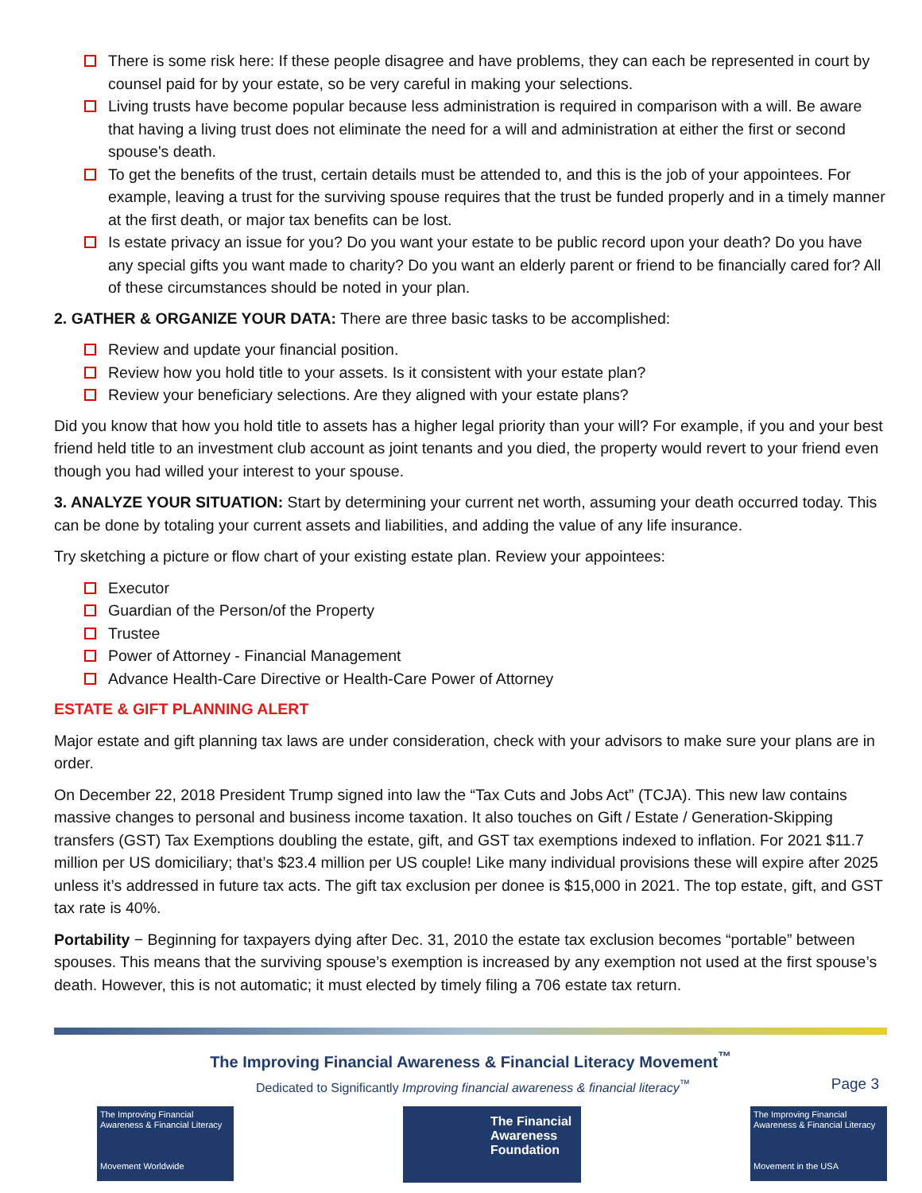There is some risk here: If these people disagree and have problems, they can each be represented in court by counsel paid for by your estate, so be very careful in making your selections.
Living trusts have become popular because less administration is required in comparison with a will. Be aware that having a living trust does not eliminate the need for a will and administration at either the first or second spouse's death.
To get the benefits of the trust, certain details must be attended to, and this is the job of your appointees. For example, leaving a trust for the surviving spouse requires that the trust be funded properly and in a timely manner at the first death, or major tax benefits can be lost.
Is estate privacy an issue for you? Do you want your estate to be public record upon your death? Do you have any special gifts you want made to charity? Do you want an elderly parent or friend to be financially cared for? All of these circumstances should be noted in your plan.
2. GATHER & ORGANIZE YOUR DATA: There are three basic tasks to be accomplished:
Review and update your financial position.
Review how you hold title to your assets. Is it consistent with your estate plan?
Review your beneficiary selections. Are they aligned with your estate plans?
Did you know that how you hold title to assets has a higher legal priority than your will? For example, if you and your best friend held title to an investment club account as joint tenants and you died, the property would revert to your friend even though you had willed your interest to your spouse.
3. ANALYZE YOUR SITUATION: Start by determining your current net worth, assuming your death occurred today. This can be done by totaling your current assets and liabilities, and adding the value of any life insurance.
Try sketching a picture or flow chart of your existing estate plan. Review your appointees:
Executor
Guardian of the Person/of the Property
Trustee
Power of Attorney - Financial Management
Advance Health-Care Directive or Health-Care Power of Attorney
ESTATE & GIFT PLANNING ALERT
Major estate and gift planning tax laws are under consideration, check with your advisors to make sure your plans are in order.
On December 22, 2018 President Trump signed into law the “Tax Cuts and Jobs Act” (TCJA). This new law contains massive changes to personal and business income taxation. It also touches on Gift / Estate / Generation-Skipping transfers (GST) Tax Exemptions doubling the estate, gift, and GST tax exemptions indexed to inflation. For 2021 $11.7 million per US domiciliary; that’s $23.4 million per US couple! Like many individual provisions these will expire after 2025 unless it’s addressed in future tax acts. The gift tax exclusion per donee is $15,000 in 2021. The top estate, gift, and GST tax rate is 40%.
Portability − Beginning for taxpayers dying after Dec. 31, 2010 the estate tax exclusion becomes “portable” between spouses. This means that the surviving spouse’s exemption is increased by any exemption not used at the first spouse’s death. However, this is not automatic; it must elected by timely filing a 706 estate tax return.
The Improving Financial Awareness & Financial Literacy Movement<sup>™</sup>
Dedicated to Significantly Improving financial awareness & financial literacy<sup>™</sup> Page 3
The Improving Financial Awareness & Financial Literacy
Movement Worldwide
The Financial Awareness Foundation
The Improving Financial Awareness & Financial Literacy
Movement in the USA